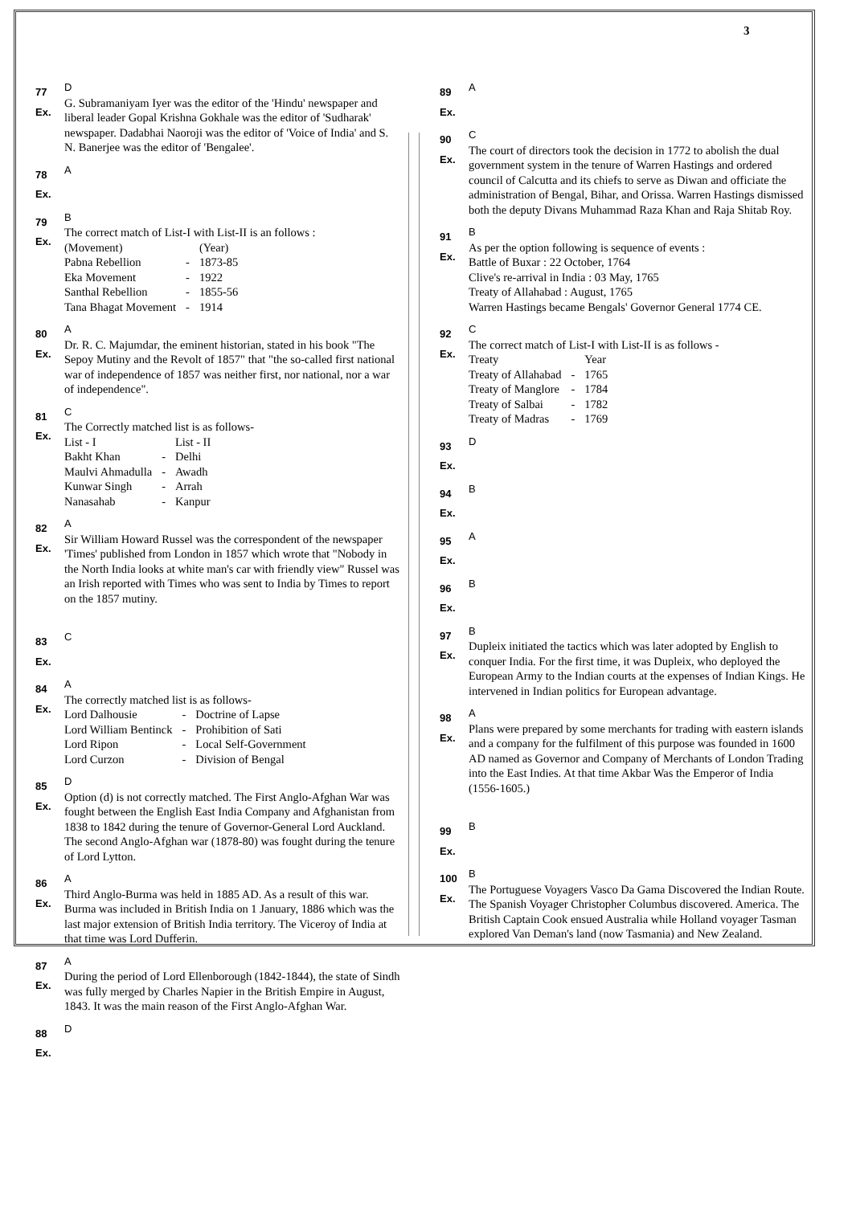3
77
Ex.
D
G. Subramaniyam Iyer was the editor of the 'Hindu' newspaper and liberal leader Gopal Krishna Gokhale was the editor of 'Sudharak' newspaper. Dadabhai Naoroji was the editor of 'Voice of India' and S. N. Banerjee was the editor of 'Bengalee'.
78
Ex.
A
79
Ex.
B
The correct match of List-I with List-II is an follows :
| (Movement) | | (Year) |
| Pabna Rebellion | - | 1873-85 |
| Eka Movement | - | 1922 |
| Santhal Rebellion | - | 1855-56 |
| Tana Bhagat Movement | - | 1914 |
80
Ex.
A
Dr. R. C. Majumdar, the eminent historian, stated in his book "The Sepoy Mutiny and the Revolt of 1857" that "the so-called first national war of independence of 1857 was neither first, nor national, nor a war of independence".
81
Ex.
C
The Correctly matched list is as follows-
| List - I | | List - II |
| Bakht Khan | - | Delhi |
| Maulvi Ahmadulla | - | Awadh |
| Kunwar Singh | - | Arrah |
| Nanasahab | - | Kanpur |
82
Ex.
A
Sir William Howard Russel was the correspondent of the newspaper 'Times' published from London in 1857 which wrote that "Nobody in the North India looks at white man's car with friendly view" Russel was an Irish reported with Times who was sent to India by Times to report on the 1857 mutiny.
83
Ex.
C
84
Ex.
A
The correctly matched list is as follows-
| Lord Dalhousie | - | Doctrine of Lapse |
| Lord William Bentinck | - | Prohibition of Sati |
| Lord Ripon | - | Local Self-Government |
| Lord Curzon | - | Division of Bengal |
85
Ex.
D
Option (d) is not correctly matched. The First Anglo-Afghan War was fought between the English East India Company and Afghanistan from 1838 to 1842 during the tenure of Governor-General Lord Auckland. The second Anglo-Afghan war (1878-80) was fought during the tenure of Lord Lytton.
86
Ex.
A
Third Anglo-Burma was held in 1885 AD. As a result of this war. Burma was included in British India on 1 January, 1886 which was the last major extension of British India territory. The Viceroy of India at that time was Lord Dufferin.
87
Ex.
A
During the period of Lord Ellenborough (1842-1844), the state of Sindh was fully merged by Charles Napier in the British Empire in August, 1843. It was the main reason of the First Anglo-Afghan War.
88
Ex.
D
89
Ex.
A
90
Ex.
C
The court of directors took the decision in 1772 to abolish the dual government system in the tenure of Warren Hastings and ordered council of Calcutta and its chiefs to serve as Diwan and officiate the administration of Bengal, Bihar, and Orissa. Warren Hastings dismissed both the deputy Divans Muhammad Raza Khan and Raja Shitab Roy.
91
Ex.
B
As per the option following is sequence of events :
Battle of Buxar : 22 October, 1764
Clive's re-arrival in India : 03 May, 1765
Treaty of Allahabad : August, 1765
Warren Hastings became Bengals' Governor General 1774 CE.
92
Ex.
C
The correct match of List-I with List-II is as follows -
| Treaty | | Year |
| Treaty of Allahabad | - | 1765 |
| Treaty of Manglore | - | 1784 |
| Treaty of Salbai | - | 1782 |
| Treaty of Madras | - | 1769 |
93
Ex.
D
94
Ex.
B
95
Ex.
A
96
Ex.
B
97
Ex.
B
Dupleix initiated the tactics which was later adopted by English to conquer India. For the first time, it was Dupleix, who deployed the European Army to the Indian courts at the expenses of Indian Kings. He intervened in Indian politics for European advantage.
98
Ex.
A
Plans were prepared by some merchants for trading with eastern islands and a company for the fulfilment of this purpose was founded in 1600 AD named as Governor and Company of Merchants of London Trading into the East Indies. At that time Akbar Was the Emperor of India (1556-1605.)
99
Ex.
B
100
Ex.
B
The Portuguese Voyagers Vasco Da Gama Discovered the Indian Route. The Spanish Voyager Christopher Columbus discovered. America. The British Captain Cook ensued Australia while Holland voyager Tasman explored Van Deman's land (now Tasmania) and New Zealand.